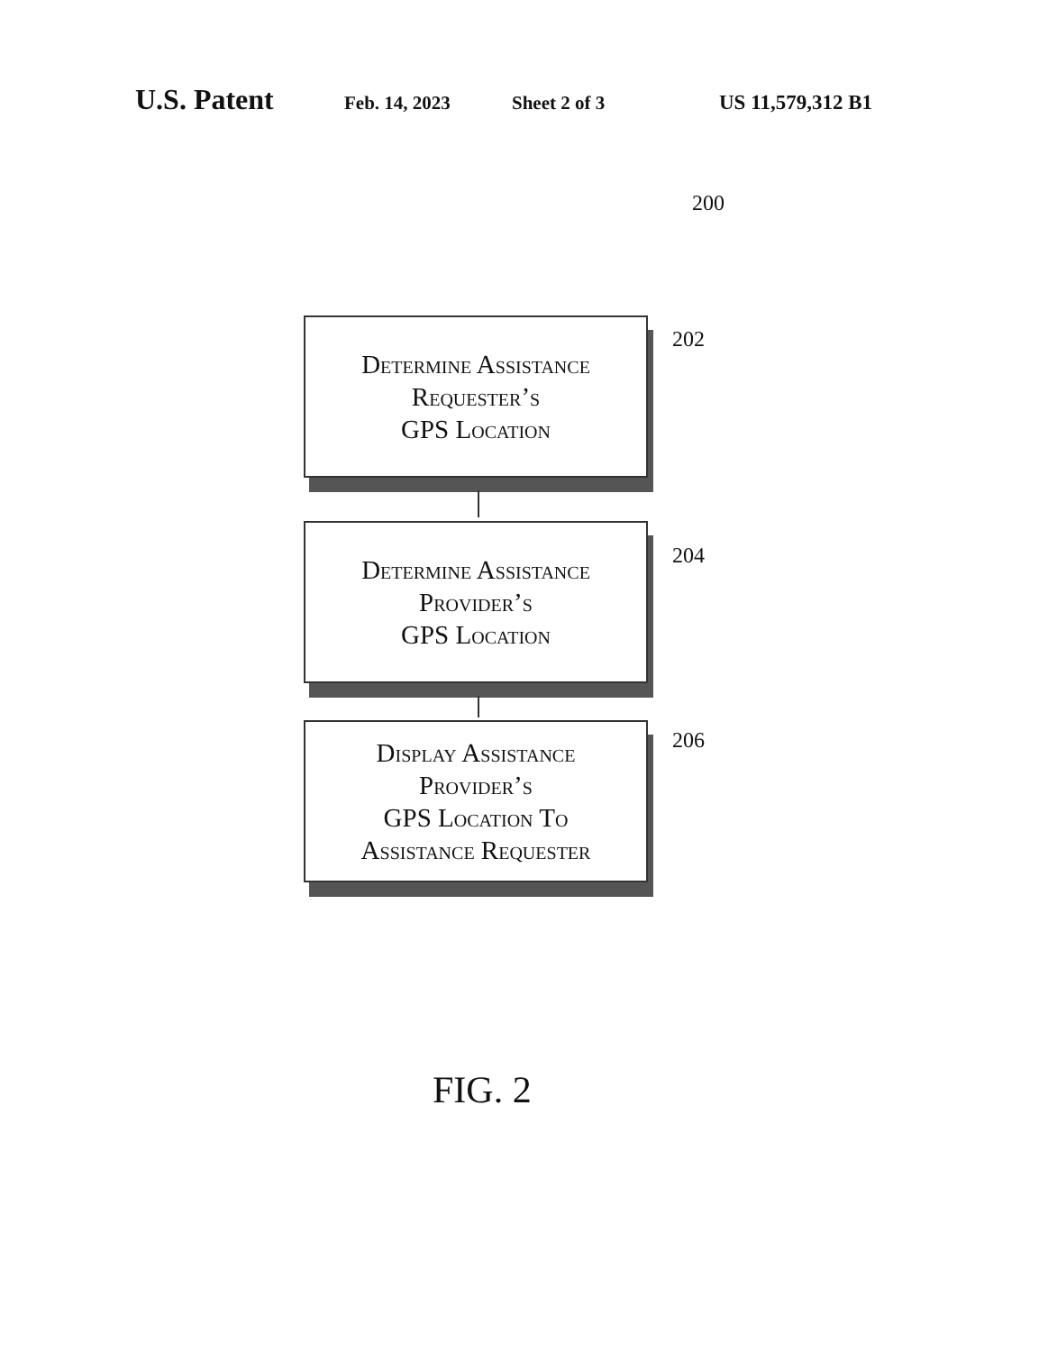U.S. Patent Feb. 14, 2023 Sheet 2 of 3 US 11,579,312 B1
200
Determine Assistance
Requester’s
GPS Location
202
Determine Assistance
Provider’s
GPS Location
204
Display Assistance
Provider’s
GPS Location To
Assistance Requester
206
FIG. 2